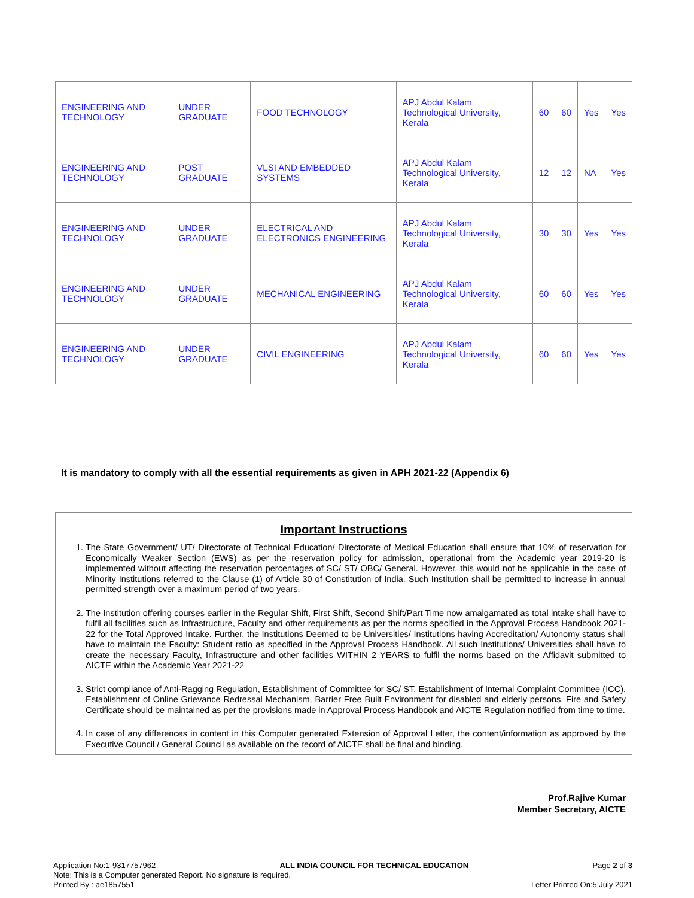| ENGINEERING AND TECHNOLOGY | UNDER GRADUATE | FOOD TECHNOLOGY | APJ Abdul Kalam Technological University, Kerala | 60 | 60 | Yes | Yes |
| ENGINEERING AND TECHNOLOGY | POST GRADUATE | VLSI AND EMBEDDED SYSTEMS | APJ Abdul Kalam Technological University, Kerala | 12 | 12 | NA | Yes |
| ENGINEERING AND TECHNOLOGY | UNDER GRADUATE | ELECTRICAL AND ELECTRONICS ENGINEERING | APJ Abdul Kalam Technological University, Kerala | 30 | 30 | Yes | Yes |
| ENGINEERING AND TECHNOLOGY | UNDER GRADUATE | MECHANICAL ENGINEERING | APJ Abdul Kalam Technological University, Kerala | 60 | 60 | Yes | Yes |
| ENGINEERING AND TECHNOLOGY | UNDER GRADUATE | CIVIL ENGINEERING | APJ Abdul Kalam Technological University, Kerala | 60 | 60 | Yes | Yes |
It is mandatory to comply with all the essential requirements as given in APH 2021-22 (Appendix 6)
Important Instructions
1. The State Government/ UT/ Directorate of Technical Education/ Directorate of Medical Education shall ensure that 10% of reservation for Economically Weaker Section (EWS) as per the reservation policy for admission, operational from the Academic year 2019-20 is implemented without affecting the reservation percentages of SC/ ST/ OBC/ General. However, this would not be applicable in the case of Minority Institutions referred to the Clause (1) of Article 30 of Constitution of India. Such Institution shall be permitted to increase in annual permitted strength over a maximum period of two years.
2. The Institution offering courses earlier in the Regular Shift, First Shift, Second Shift/Part Time now amalgamated as total intake shall have to fulfil all facilities such as Infrastructure, Faculty and other requirements as per the norms specified in the Approval Process Handbook 2021-22 for the Total Approved Intake. Further, the Institutions Deemed to be Universities/ Institutions having Accreditation/ Autonomy status shall have to maintain the Faculty: Student ratio as specified in the Approval Process Handbook. All such Institutions/ Universities shall have to create the necessary Faculty, Infrastructure and other facilities WITHIN 2 YEARS to fulfil the norms based on the Affidavit submitted to AICTE within the Academic Year 2021-22
3. Strict compliance of Anti-Ragging Regulation, Establishment of Committee for SC/ ST, Establishment of Internal Complaint Committee (ICC), Establishment of Online Grievance Redressal Mechanism, Barrier Free Built Environment for disabled and elderly persons, Fire and Safety Certificate should be maintained as per the provisions made in Approval Process Handbook and AICTE Regulation notified from time to time.
4. In case of any differences in content in this Computer generated Extension of Approval Letter, the content/information as approved by the Executive Council / General Council as available on the record of AICTE shall be final and binding.
Prof.Rajive Kumar
Member Secretary, AICTE
Application No:1-9317757962 ALL INDIA COUNCIL FOR TECHNICAL EDUCATION Page 2 of 3
Note: This is a Computer generated Report. No signature is required.
Printed By : ae1857551 Letter Printed On:5 July 2021